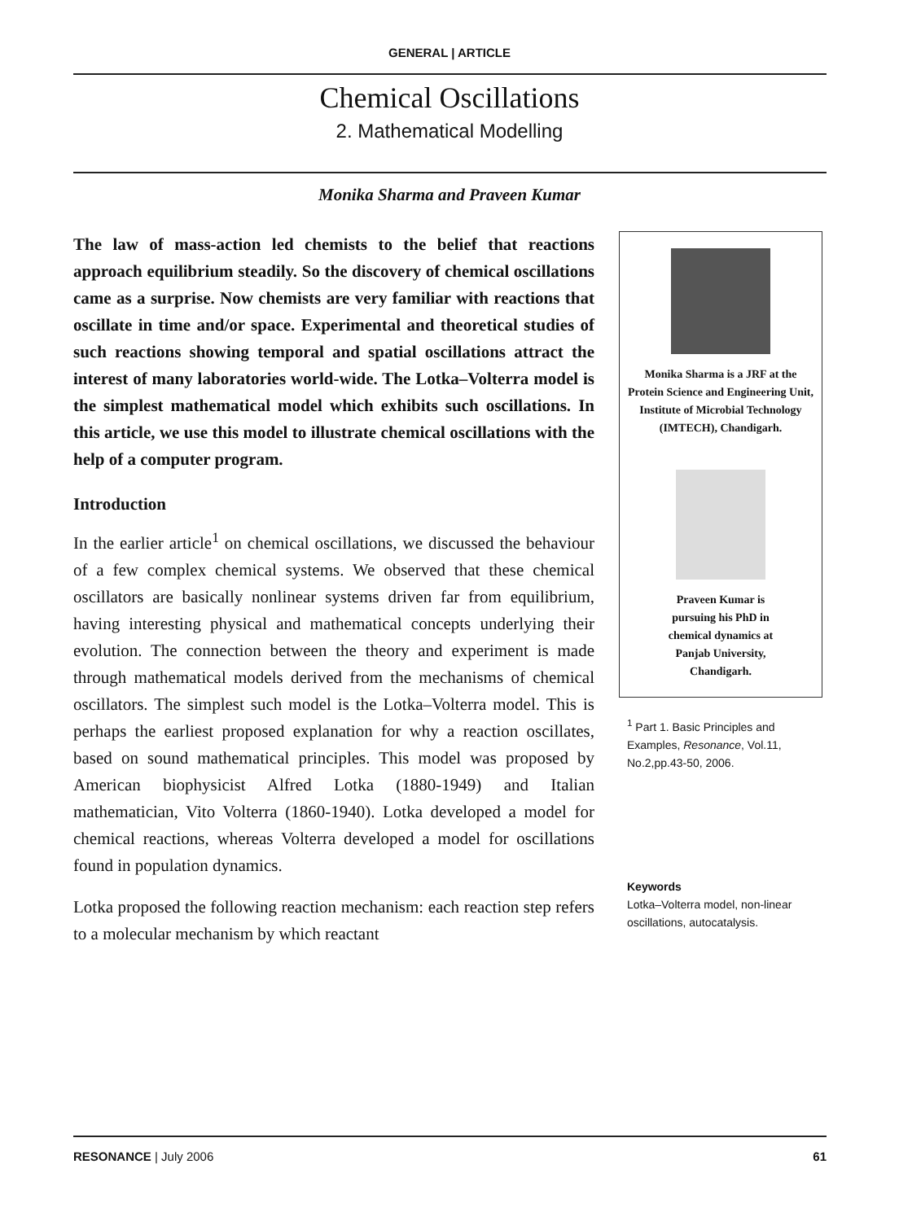GENERAL | ARTICLE
Chemical Oscillations
2. Mathematical Modelling
Monika Sharma and Praveen Kumar
The law of mass-action led chemists to the belief that reactions approach equilibrium steadily. So the discovery of chemical oscillations came as a surprise. Now chemists are very familiar with reactions that oscillate in time and/or space. Experimental and theoretical studies of such reactions showing temporal and spatial oscillations attract the interest of many laboratories world-wide. The Lotka–Volterra model is the simplest mathematical model which exhibits such oscillations. In this article, we use this model to illustrate chemical oscillations with the help of a computer program.
Introduction
In the earlier article<sup>1</sup> on chemical oscillations, we discussed the behaviour of a few complex chemical systems. We observed that these chemical oscillators are basically nonlinear systems driven far from equilibrium, having interesting physical and mathematical concepts underlying their evolution. The connection between the theory and experiment is made through mathematical models derived from the mechanisms of chemical oscillators. The simplest such model is the Lotka–Volterra model. This is perhaps the earliest proposed explanation for why a reaction oscillates, based on sound mathematical principles. This model was proposed by American biophysicist Alfred Lotka (1880-1949) and Italian mathematician, Vito Volterra (1860-1940). Lotka developed a model for chemical reactions, whereas Volterra developed a model for oscillations found in population dynamics.
Lotka proposed the following reaction mechanism: each reaction step refers to a molecular mechanism by which reactant
Monika Sharma is a JRF at the Protein Science and Engineering Unit, Institute of Microbial Technology (IMTECH), Chandigarh.
Praveen Kumar is
pursuing his PhD in
chemical dynamics at
Panjab University,
Chandigarh.
<sup>1</sup> Part 1. Basic Principles and Examples, Resonance, Vol.11, No.2,pp.43-50, 2006.
Keywords
Lotka–Volterra model, non-linear oscillations, autocatalysis.
RESONANCE | July 2006 61